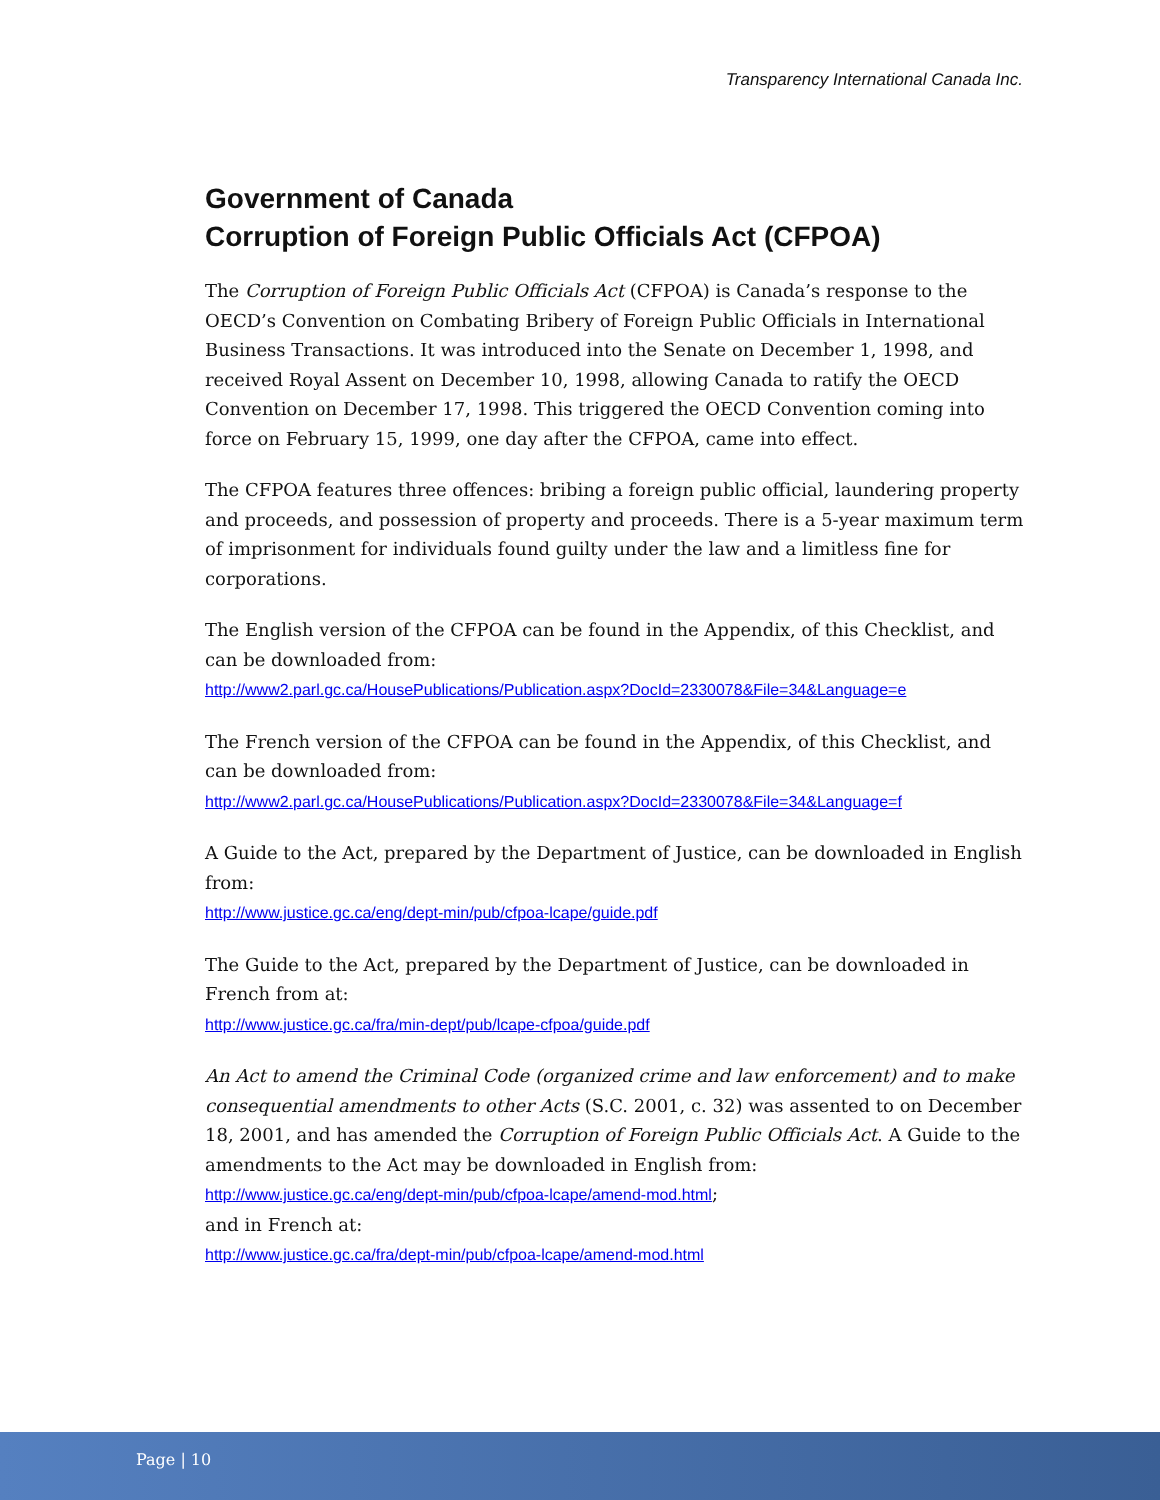Transparency International Canada Inc.
Government of Canada
Corruption of Foreign Public Officials Act (CFPOA)
The Corruption of Foreign Public Officials Act (CFPOA) is Canada’s response to the OECD’s Convention on Combating Bribery of Foreign Public Officials in International Business Transactions. It was introduced into the Senate on December 1, 1998, and received Royal Assent on December 10, 1998, allowing Canada to ratify the OECD Convention on December 17, 1998. This triggered the OECD Convention coming into force on February 15, 1999, one day after the CFPOA, came into effect.
The CFPOA features three offences: bribing a foreign public official, laundering property and proceeds, and possession of property and proceeds. There is a 5-year maximum term of imprisonment for individuals found guilty under the law and a limitless fine for corporations.
The English version of the CFPOA can be found in the Appendix, of this Checklist, and can be downloaded from:
http://www2.parl.gc.ca/HousePublications/Publication.aspx?DocId=2330078&File=34&Language=e
The French version of the CFPOA can be found in the Appendix, of this Checklist, and can be downloaded from:
http://www2.parl.gc.ca/HousePublications/Publication.aspx?DocId=2330078&File=34&Language=f
A Guide to the Act, prepared by the Department of Justice, can be downloaded in English from:
http://www.justice.gc.ca/eng/dept-min/pub/cfpoa-lcape/guide.pdf
The Guide to the Act, prepared by the Department of Justice, can be downloaded in French from at:
http://www.justice.gc.ca/fra/min-dept/pub/lcape-cfpoa/guide.pdf
An Act to amend the Criminal Code (organized crime and law enforcement) and to make consequential amendments to other Acts (S.C. 2001, c. 32) was assented to on December 18, 2001, and has amended the Corruption of Foreign Public Officials Act. A Guide to the amendments to the Act may be downloaded in English from:
http://www.justice.gc.ca/eng/dept-min/pub/cfpoa-lcape/amend-mod.html;
and in French at:
http://www.justice.gc.ca/fra/dept-min/pub/cfpoa-lcape/amend-mod.html
Page | 10